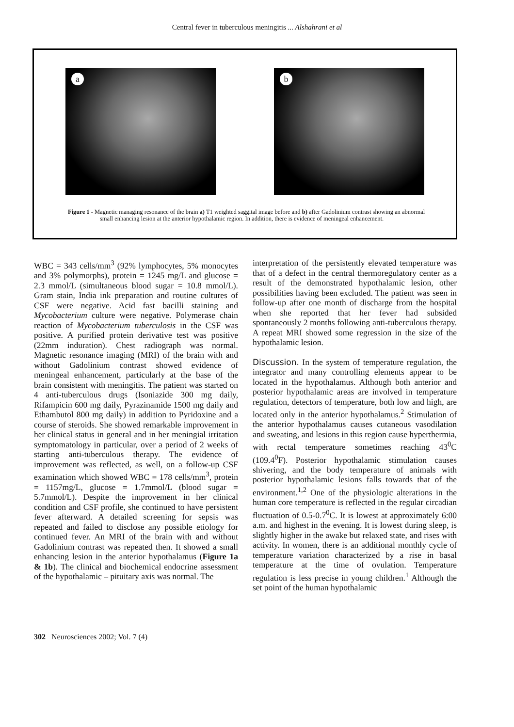Central fever in tuberculous meningitis ... Alshahrani et al
a
b
Figure 1 - Magnetic managing resonance of the brain a) T1 weighted saggital image before and b) after Gadolinium contrast showing an abnormal small enhancing lesion at the anterior hypothalamic region. In addition, there is evidence of meningeal enhancement.
WBC = 343 cells/mm<sup>3</sup> (92% lymphocytes, 5% monocytes and 3% polymorphs), protein = 1245 mg/L and glucose = 2.3 mmol/L (simultaneous blood sugar = 10.8 mmol/L). Gram stain, India ink preparation and routine cultures of CSF were negative. Acid fast bacilli staining and Mycobacterium culture were negative. Polymerase chain reaction of Mycobacterium tuberculosis in the CSF was positive. A purified protein derivative test was positive (22mm induration). Chest radiograph was normal. Magnetic resonance imaging (MRI) of the brain with and without Gadolinium contrast showed evidence of meningeal enhancement, particularly at the base of the brain consistent with meningitis. The patient was started on 4 anti-tuberculous drugs (Isoniazide 300 mg daily, Rifampicin 600 mg daily, Pyrazinamide 1500 mg daily and Ethambutol 800 mg daily) in addition to Pyridoxine and a course of steroids. She showed remarkable improvement in her clinical status in general and in her meningial irritation symptomatology in particular, over a period of 2 weeks of starting anti-tuberculous therapy. The evidence of improvement was reflected, as well, on a follow-up CSF examination which showed WBC = 178 cells/mm<sup>3</sup>, protein = 1157mg/L, glucose = 1.7mmol/L (blood sugar = 5.7mmol/L). Despite the improvement in her clinical condition and CSF profile, she continued to have persistent fever afterward. A detailed screening for sepsis was repeated and failed to disclose any possible etiology for continued fever. An MRI of the brain with and without Gadolinium contrast was repeated then. It showed a small enhancing lesion in the anterior hypothalamus (Figure 1a & 1b). The clinical and biochemical endocrine assessment of the hypothalamic – pituitary axis was normal. The
interpretation of the persistently elevated temperature was that of a defect in the central thermoregulatory center as a result of the demonstrated hypothalamic lesion, other possibilities having been excluded. The patient was seen in follow-up after one month of discharge from the hospital when she reported that her fever had subsided spontaneously 2 months following anti-tuberculous therapy. A repeat MRI showed some regression in the size of the hypothalamic lesion.
Discussion. In the system of temperature regulation, the integrator and many controlling elements appear to be located in the hypothalamus. Although both anterior and posterior hypothalamic areas are involved in temperature regulation, detectors of temperature, both low and high, are located only in the anterior hypothalamus.<sup>2</sup> Stimulation of the anterior hypothalamus causes cutaneous vasodilation and sweating, and lesions in this region cause hyperthermia, with rectal temperature sometimes reaching 43<sup>0</sup>C (109.4<sup>0</sup>F). Posterior hypothalamic stimulation causes shivering, and the body temperature of animals with posterior hypothalamic lesions falls towards that of the environment.<sup>1,2</sup> One of the physiologic alterations in the human core temperature is reflected in the regular circadian fluctuation of 0.5-0.7<sup>0</sup>C. It is lowest at approximately 6:00 a.m. and highest in the evening. It is lowest during sleep, is slightly higher in the awake but relaxed state, and rises with activity. In women, there is an additional monthly cycle of temperature variation characterized by a rise in basal temperature at the time of ovulation. Temperature regulation is less precise in young children.<sup>1</sup> Although the set point of the human hypothalamic
302 Neurosciences 2002; Vol. 7 (4)